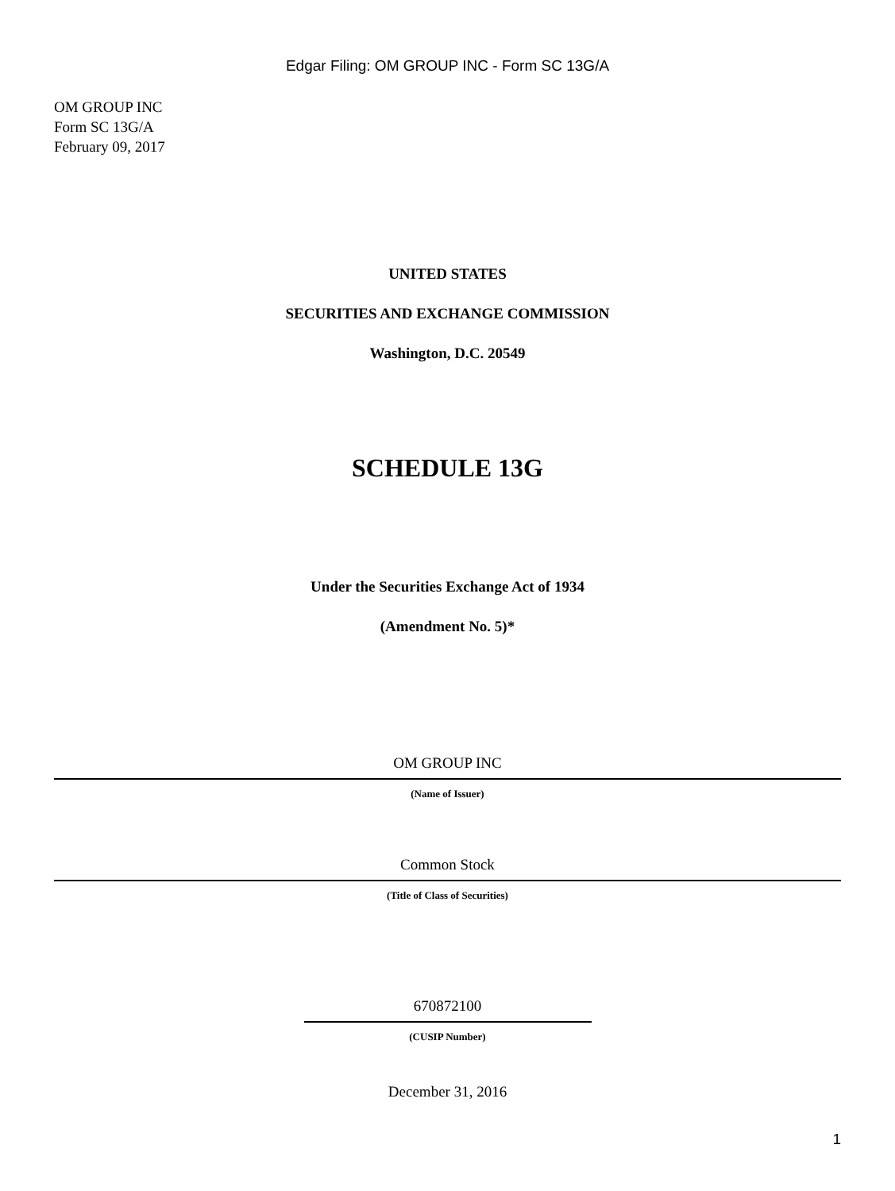Edgar Filing: OM GROUP INC - Form SC 13G/A
OM GROUP INC
Form SC 13G/A
February 09, 2017
UNITED STATES
SECURITIES AND EXCHANGE COMMISSION
Washington, D.C. 20549
SCHEDULE 13G
Under the Securities Exchange Act of 1934
(Amendment No. 5)*
OM GROUP INC
(Name of Issuer)
Common Stock
(Title of Class of Securities)
670872100
(CUSIP Number)
December 31, 2016
1